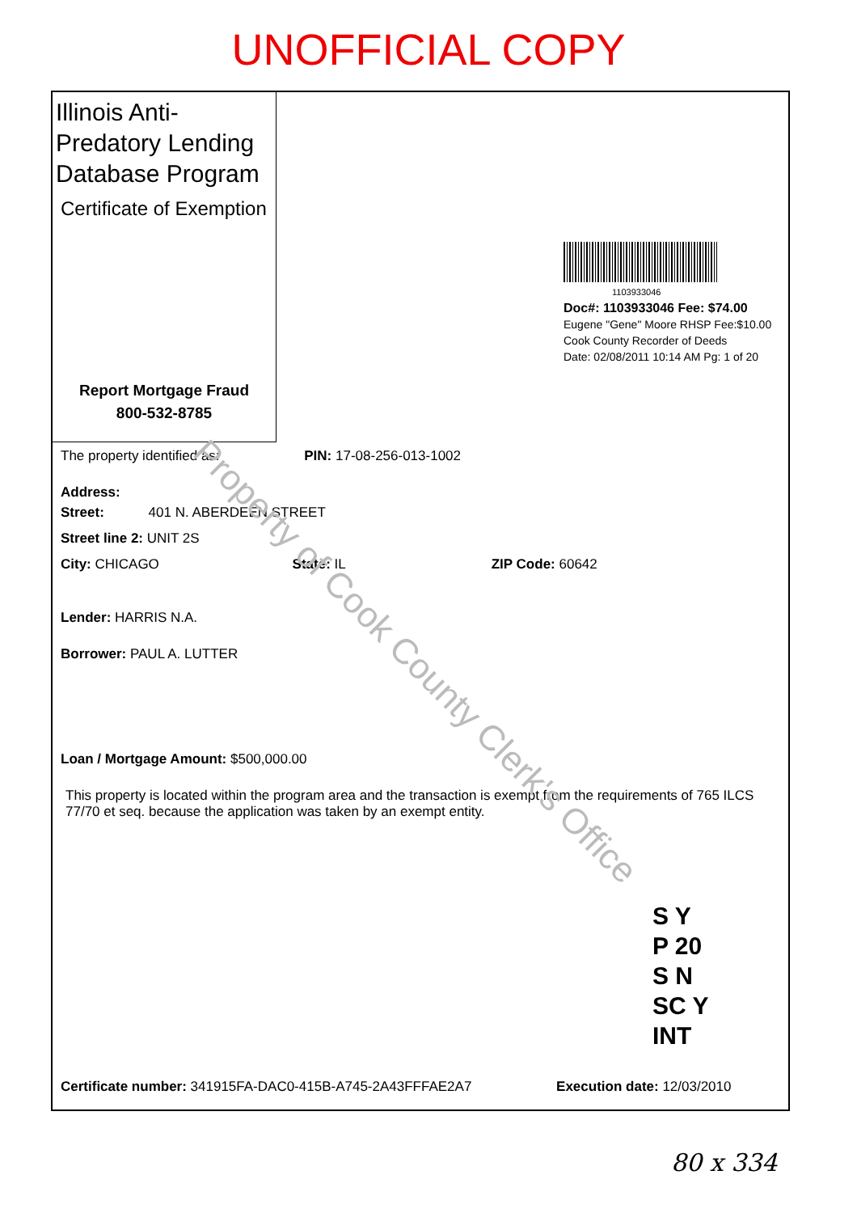UNOFFICIAL COPY
Illinois Anti-Predatory Lending Database Program
Certificate of Exemption
Report Mortgage Fraud
800-532-8785
1103933046
Doc#: 1103933046 Fee: $74.00
Eugene "Gene" Moore RHSP Fee:$10.00
Cook County Recorder of Deeds
Date: 02/08/2011 10:14 AM Pg: 1 of 20
The property identified as: PIN: 17-08-256-013-1002
Address:
Street: 401 N. ABERDEEN STREET
Street line 2: UNIT 2S
City: CHICAGO State: IL ZIP Code: 60642
Lender: HARRIS N.A.
Borrower: PAUL A. LUTTER
Loan / Mortgage Amount: $500,000.00
This property is located within the program area and the transaction is exempt from the requirements of 765 ILCS 77/70 et seq. because the application was taken by an exempt entity.
S Y
P 20
S N
SC Y
INT
Certificate number: 341915FA-DAC0-415B-A745-2A43FFFAE2A7 Execution date: 12/03/2010
Property of Cook County Clerk's Office
80 x 334